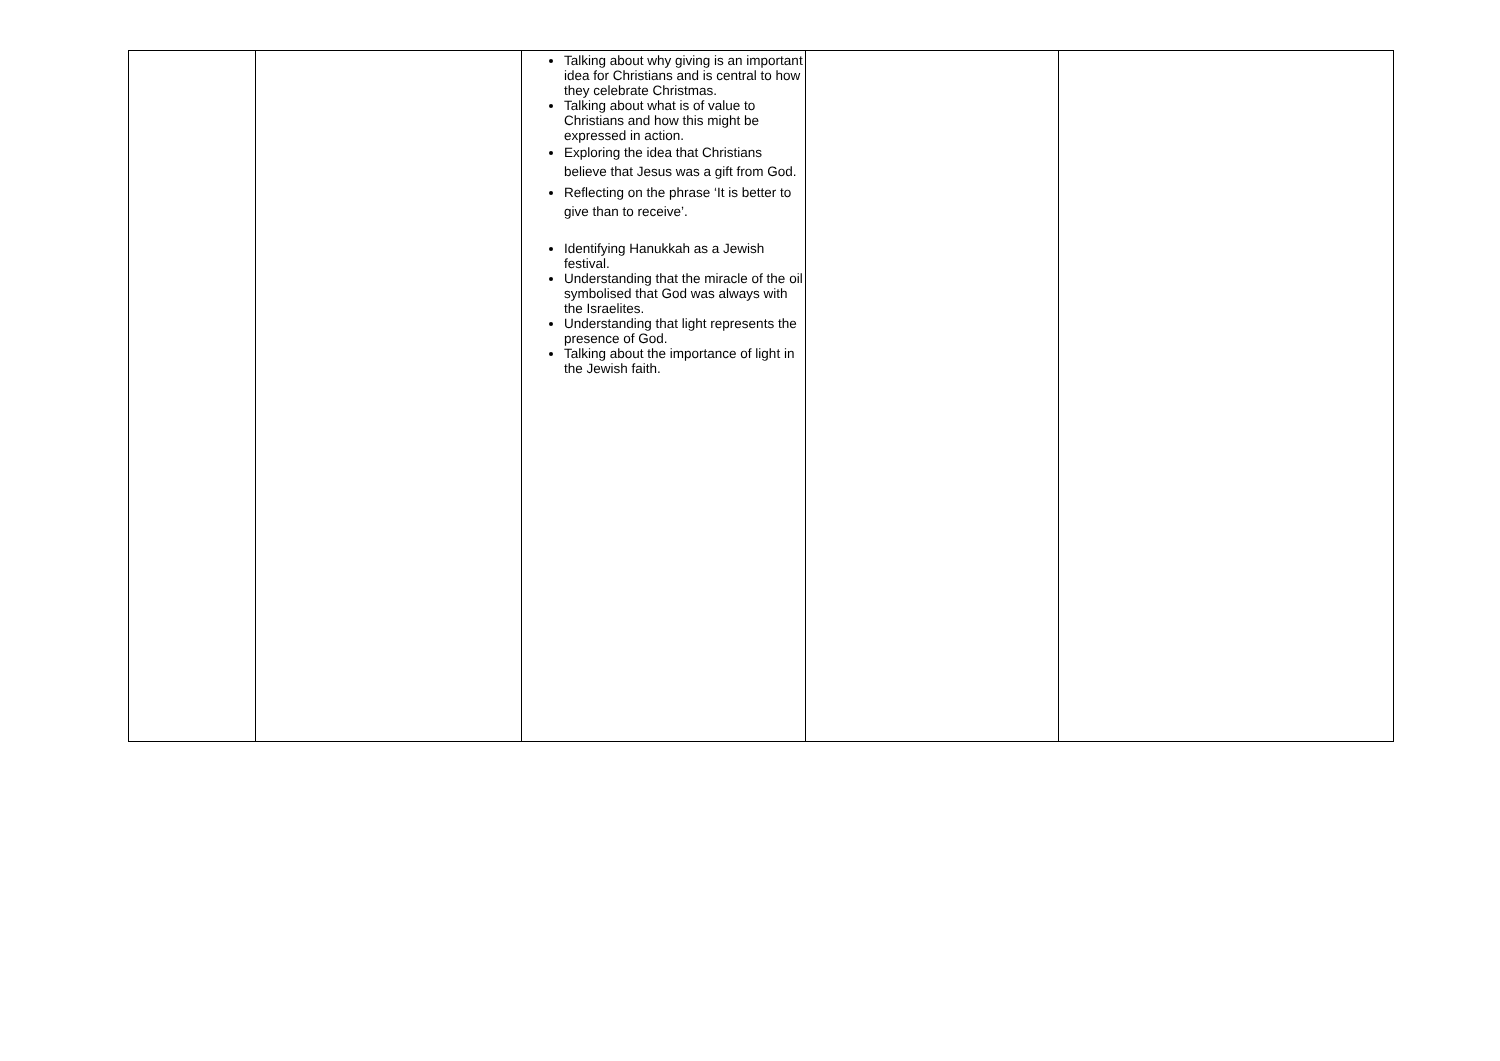| | | Talking about why giving is an important idea for Christians and is central to how they celebrate Christmas. Talking about what is of value to Christians and how this might be expressed in action. Exploring the idea that Christians believe that Jesus was a gift from God. Reflecting on the phrase ‘It is better to give than to receive’. Identifying Hanukkah as a Jewish festival. Understanding that the miracle of the oil symbolised that God was always with the Israelites. Understanding that light represents the presence of God. Talking about the importance of light in the Jewish faith. | | |